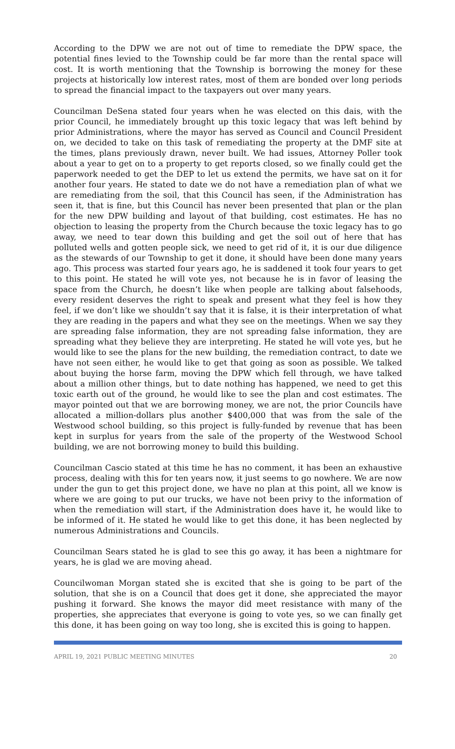According to the DPW we are not out of time to remediate the DPW space, the potential fines levied to the Township could be far more than the rental space will cost. It is worth mentioning that the Township is borrowing the money for these projects at historically low interest rates, most of them are bonded over long periods to spread the financial impact to the taxpayers out over many years.
Councilman DeSena stated four years when he was elected on this dais, with the prior Council, he immediately brought up this toxic legacy that was left behind by prior Administrations, where the mayor has served as Council and Council President on, we decided to take on this task of remediating the property at the DMF site at the times, plans previously drawn, never built. We had issues, Attorney Poller took about a year to get on to a property to get reports closed, so we finally could get the paperwork needed to get the DEP to let us extend the permits, we have sat on it for another four years. He stated to date we do not have a remediation plan of what we are remediating from the soil, that this Council has seen, if the Administration has seen it, that is fine, but this Council has never been presented that plan or the plan for the new DPW building and layout of that building, cost estimates. He has no objection to leasing the property from the Church because the toxic legacy has to go away, we need to tear down this building and get the soil out of here that has polluted wells and gotten people sick, we need to get rid of it, it is our due diligence as the stewards of our Township to get it done, it should have been done many years ago. This process was started four years ago, he is saddened it took four years to get to this point. He stated he will vote yes, not because he is in favor of leasing the space from the Church, he doesn’t like when people are talking about falsehoods, every resident deserves the right to speak and present what they feel is how they feel, if we don’t like we shouldn’t say that it is false, it is their interpretation of what they are reading in the papers and what they see on the meetings. When we say they are spreading false information, they are not spreading false information, they are spreading what they believe they are interpreting. He stated he will vote yes, but he would like to see the plans for the new building, the remediation contract, to date we have not seen either, he would like to get that going as soon as possible. We talked about buying the horse farm, moving the DPW which fell through, we have talked about a million other things, but to date nothing has happened, we need to get this toxic earth out of the ground, he would like to see the plan and cost estimates. The mayor pointed out that we are borrowing money, we are not, the prior Councils have allocated a million-dollars plus another $400,000 that was from the sale of the Westwood school building, so this project is fully-funded by revenue that has been kept in surplus for years from the sale of the property of the Westwood School building, we are not borrowing money to build this building.
Councilman Cascio stated at this time he has no comment, it has been an exhaustive process, dealing with this for ten years now, it just seems to go nowhere. We are now under the gun to get this project done, we have no plan at this point, all we know is where we are going to put our trucks, we have not been privy to the information of when the remediation will start, if the Administration does have it, he would like to be informed of it. He stated he would like to get this done, it has been neglected by numerous Administrations and Councils.
Councilman Sears stated he is glad to see this go away, it has been a nightmare for years, he is glad we are moving ahead.
Councilwoman Morgan stated she is excited that she is going to be part of the solution, that she is on a Council that does get it done, she appreciated the mayor pushing it forward. She knows the mayor did meet resistance with many of the properties, she appreciates that everyone is going to vote yes, so we can finally get this done, it has been going on way too long, she is excited this is going to happen.
APRIL 19, 2021 PUBLIC MEETING MINUTES 20